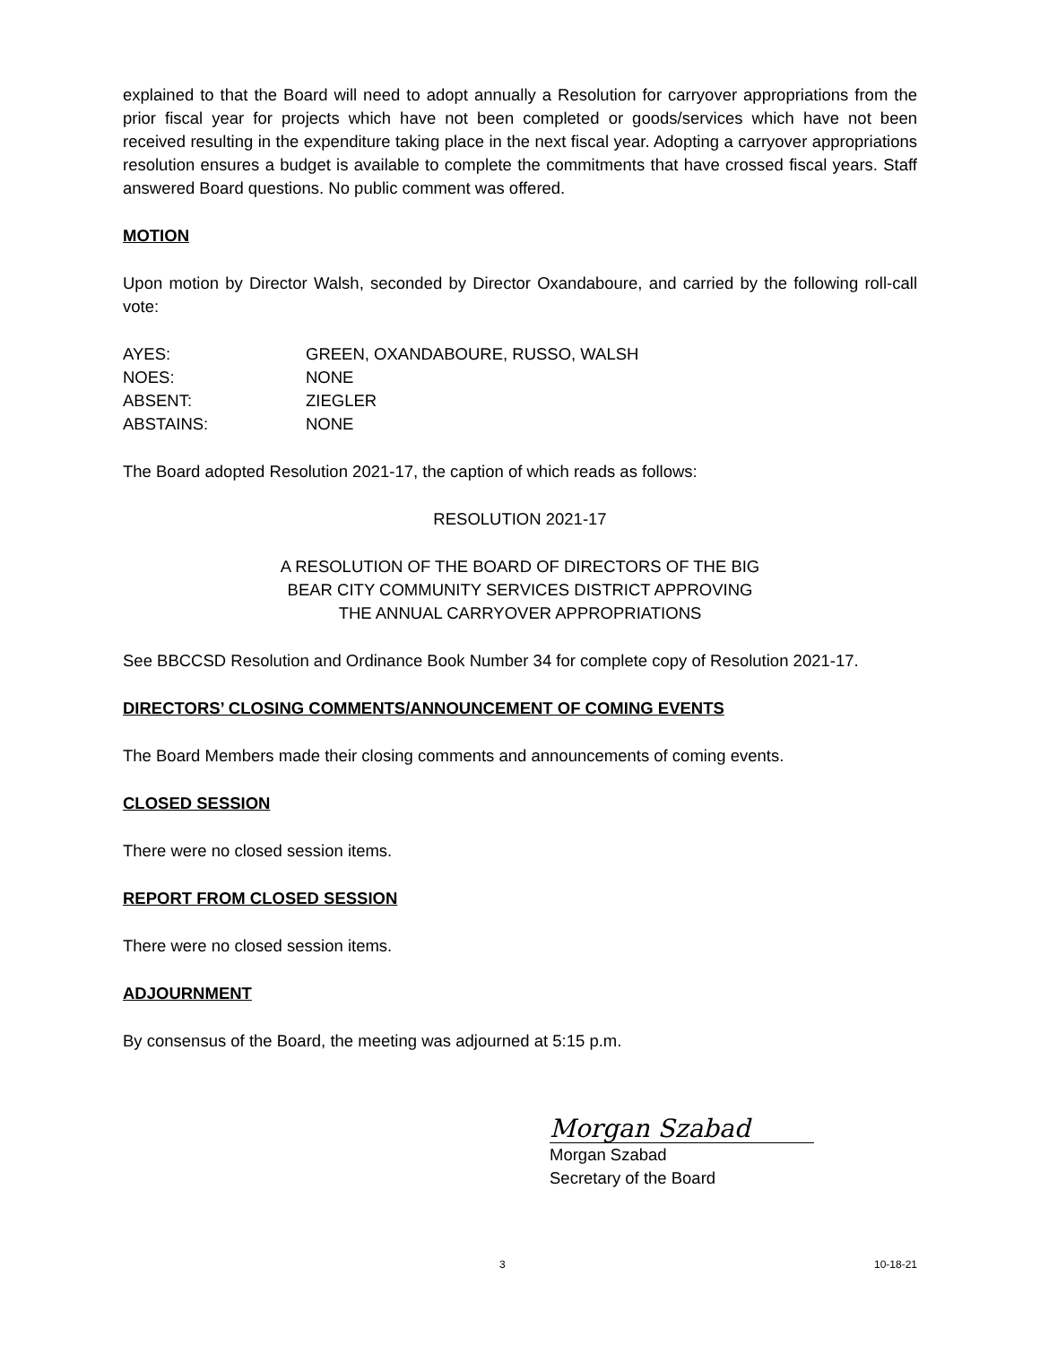explained to that the Board will need to adopt annually a Resolution for carryover appropriations from the prior fiscal year for projects which have not been completed or goods/services which have not been received resulting in the expenditure taking place in the next fiscal year. Adopting a carryover appropriations resolution ensures a budget is available to complete the commitments that have crossed fiscal years. Staff answered Board questions. No public comment was offered.
MOTION
Upon motion by Director Walsh, seconded by Director Oxandaboure, and carried by the following roll-call vote:
AYES: GREEN, OXANDABOURE, RUSSO, WALSH
NOES: NONE
ABSENT: ZIEGLER
ABSTAINS: NONE
The Board adopted Resolution 2021-17, the caption of which reads as follows:
RESOLUTION 2021-17
A RESOLUTION OF THE BOARD OF DIRECTORS OF THE BIG
BEAR CITY COMMUNITY SERVICES DISTRICT APPROVING
THE ANNUAL CARRYOVER APPROPRIATIONS
See BBCCSD Resolution and Ordinance Book Number 34 for complete copy of Resolution 2021-17.
DIRECTORS’ CLOSING COMMENTS/ANNOUNCEMENT OF COMING EVENTS
The Board Members made their closing comments and announcements of coming events.
CLOSED SESSION
There were no closed session items.
REPORT FROM CLOSED SESSION
There were no closed session items.
ADJOURNMENT
By consensus of the Board, the meeting was adjourned at 5:15 p.m.
Morgan Szabad
Morgan Szabad
Secretary of the Board
3 10-18-21